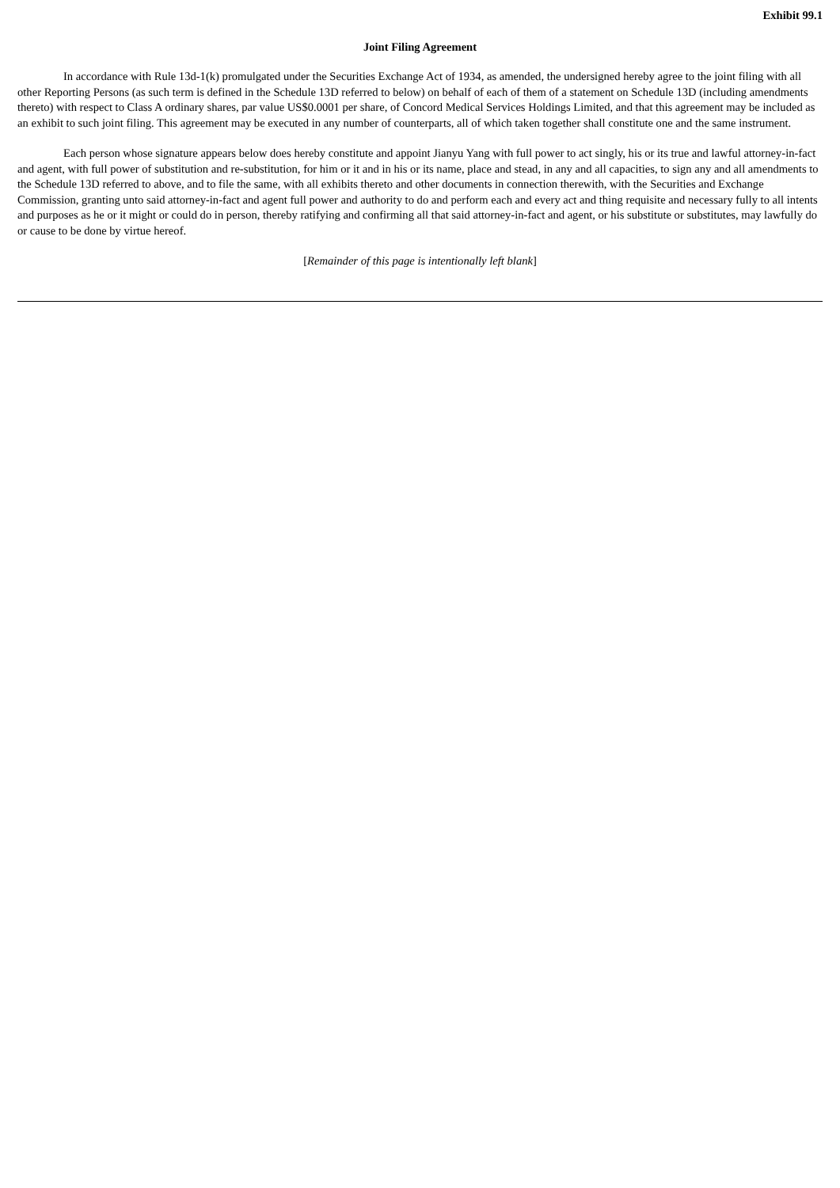Exhibit 99.1
Joint Filing Agreement
In accordance with Rule 13d-1(k) promulgated under the Securities Exchange Act of 1934, as amended, the undersigned hereby agree to the joint filing with all other Reporting Persons (as such term is defined in the Schedule 13D referred to below) on behalf of each of them of a statement on Schedule 13D (including amendments thereto) with respect to Class A ordinary shares, par value US$0.0001 per share, of Concord Medical Services Holdings Limited, and that this agreement may be included as an exhibit to such joint filing. This agreement may be executed in any number of counterparts, all of which taken together shall constitute one and the same instrument.
Each person whose signature appears below does hereby constitute and appoint Jianyu Yang with full power to act singly, his or its true and lawful attorney-in-fact and agent, with full power of substitution and re-substitution, for him or it and in his or its name, place and stead, in any and all capacities, to sign any and all amendments to the Schedule 13D referred to above, and to file the same, with all exhibits thereto and other documents in connection therewith, with the Securities and Exchange Commission, granting unto said attorney-in-fact and agent full power and authority to do and perform each and every act and thing requisite and necessary fully to all intents and purposes as he or it might or could do in person, thereby ratifying and confirming all that said attorney-in-fact and agent, or his substitute or substitutes, may lawfully do or cause to be done by virtue hereof.
[Remainder of this page is intentionally left blank]